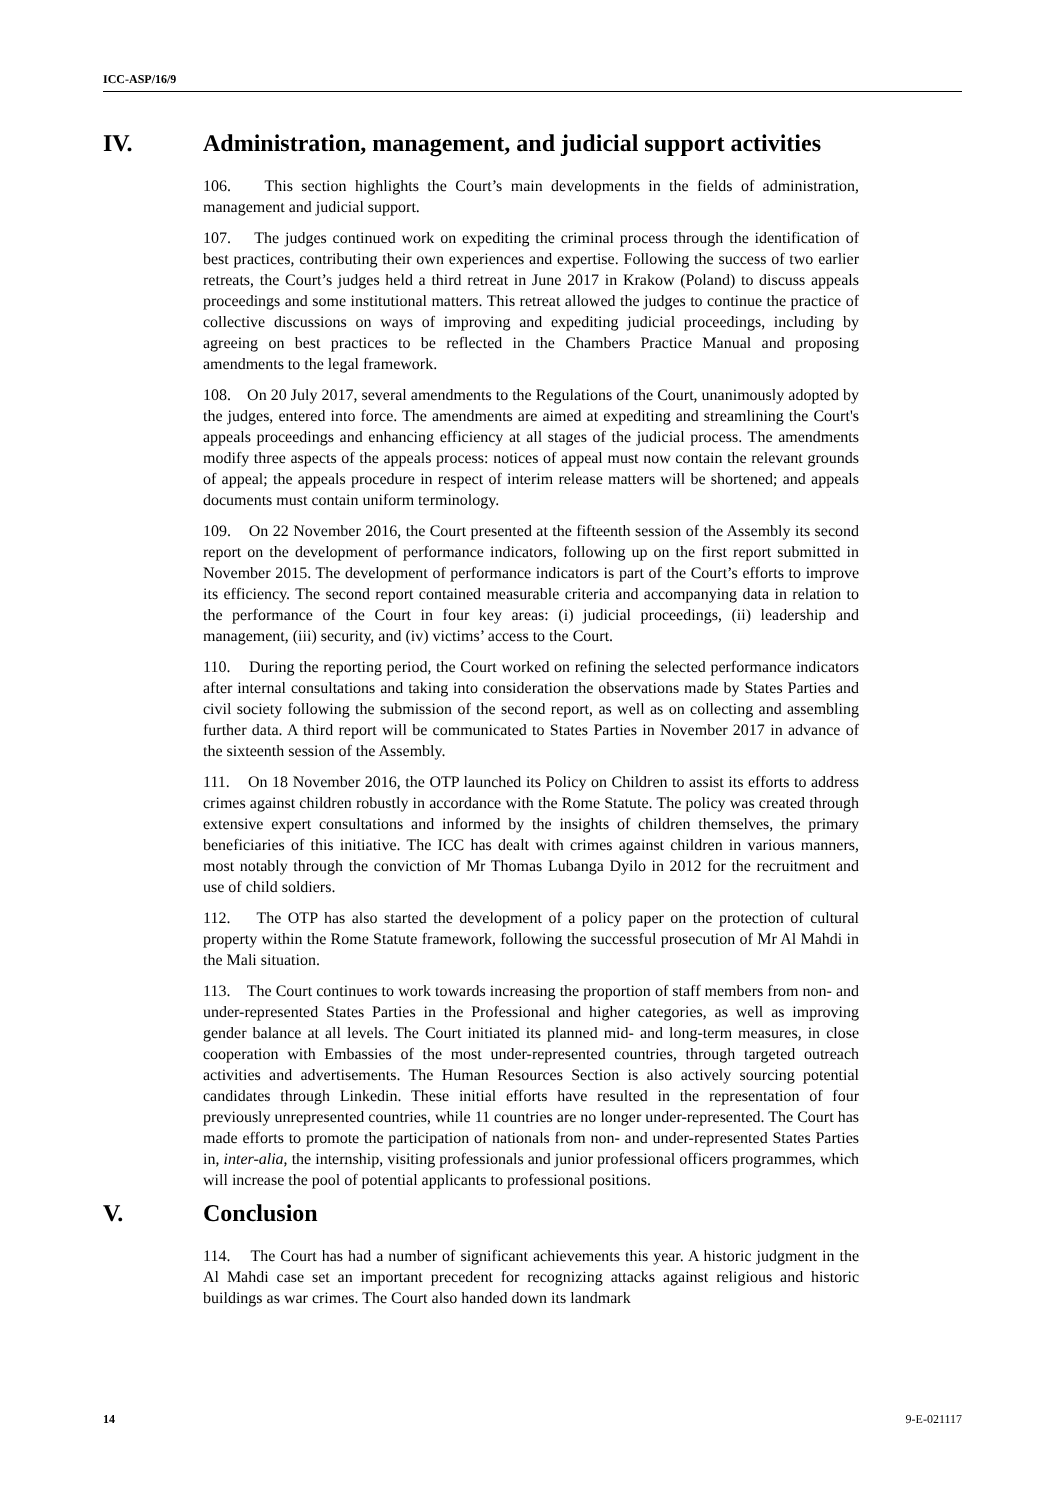ICC-ASP/16/9
IV. Administration, management, and judicial support activities
106. This section highlights the Court’s main developments in the fields of administration, management and judicial support.
107. The judges continued work on expediting the criminal process through the identification of best practices, contributing their own experiences and expertise. Following the success of two earlier retreats, the Court’s judges held a third retreat in June 2017 in Krakow (Poland) to discuss appeals proceedings and some institutional matters. This retreat allowed the judges to continue the practice of collective discussions on ways of improving and expediting judicial proceedings, including by agreeing on best practices to be reflected in the Chambers Practice Manual and proposing amendments to the legal framework.
108. On 20 July 2017, several amendments to the Regulations of the Court, unanimously adopted by the judges, entered into force. The amendments are aimed at expediting and streamlining the Court's appeals proceedings and enhancing efficiency at all stages of the judicial process. The amendments modify three aspects of the appeals process: notices of appeal must now contain the relevant grounds of appeal; the appeals procedure in respect of interim release matters will be shortened; and appeals documents must contain uniform terminology.
109. On 22 November 2016, the Court presented at the fifteenth session of the Assembly its second report on the development of performance indicators, following up on the first report submitted in November 2015. The development of performance indicators is part of the Court’s efforts to improve its efficiency. The second report contained measurable criteria and accompanying data in relation to the performance of the Court in four key areas: (i) judicial proceedings, (ii) leadership and management, (iii) security, and (iv) victims’ access to the Court.
110. During the reporting period, the Court worked on refining the selected performance indicators after internal consultations and taking into consideration the observations made by States Parties and civil society following the submission of the second report, as well as on collecting and assembling further data. A third report will be communicated to States Parties in November 2017 in advance of the sixteenth session of the Assembly.
111. On 18 November 2016, the OTP launched its Policy on Children to assist its efforts to address crimes against children robustly in accordance with the Rome Statute. The policy was created through extensive expert consultations and informed by the insights of children themselves, the primary beneficiaries of this initiative. The ICC has dealt with crimes against children in various manners, most notably through the conviction of Mr Thomas Lubanga Dyilo in 2012 for the recruitment and use of child soldiers.
112. The OTP has also started the development of a policy paper on the protection of cultural property within the Rome Statute framework, following the successful prosecution of Mr Al Mahdi in the Mali situation.
113. The Court continues to work towards increasing the proportion of staff members from non- and under-represented States Parties in the Professional and higher categories, as well as improving gender balance at all levels. The Court initiated its planned mid- and long-term measures, in close cooperation with Embassies of the most under-represented countries, through targeted outreach activities and advertisements. The Human Resources Section is also actively sourcing potential candidates through Linkedin. These initial efforts have resulted in the representation of four previously unrepresented countries, while 11 countries are no longer under-represented. The Court has made efforts to promote the participation of nationals from non- and under-represented States Parties in, inter-alia, the internship, visiting professionals and junior professional officers programmes, which will increase the pool of potential applicants to professional positions.
V. Conclusion
114. The Court has had a number of significant achievements this year. A historic judgment in the Al Mahdi case set an important precedent for recognizing attacks against religious and historic buildings as war crimes. The Court also handed down its landmark
14 9-E-021117